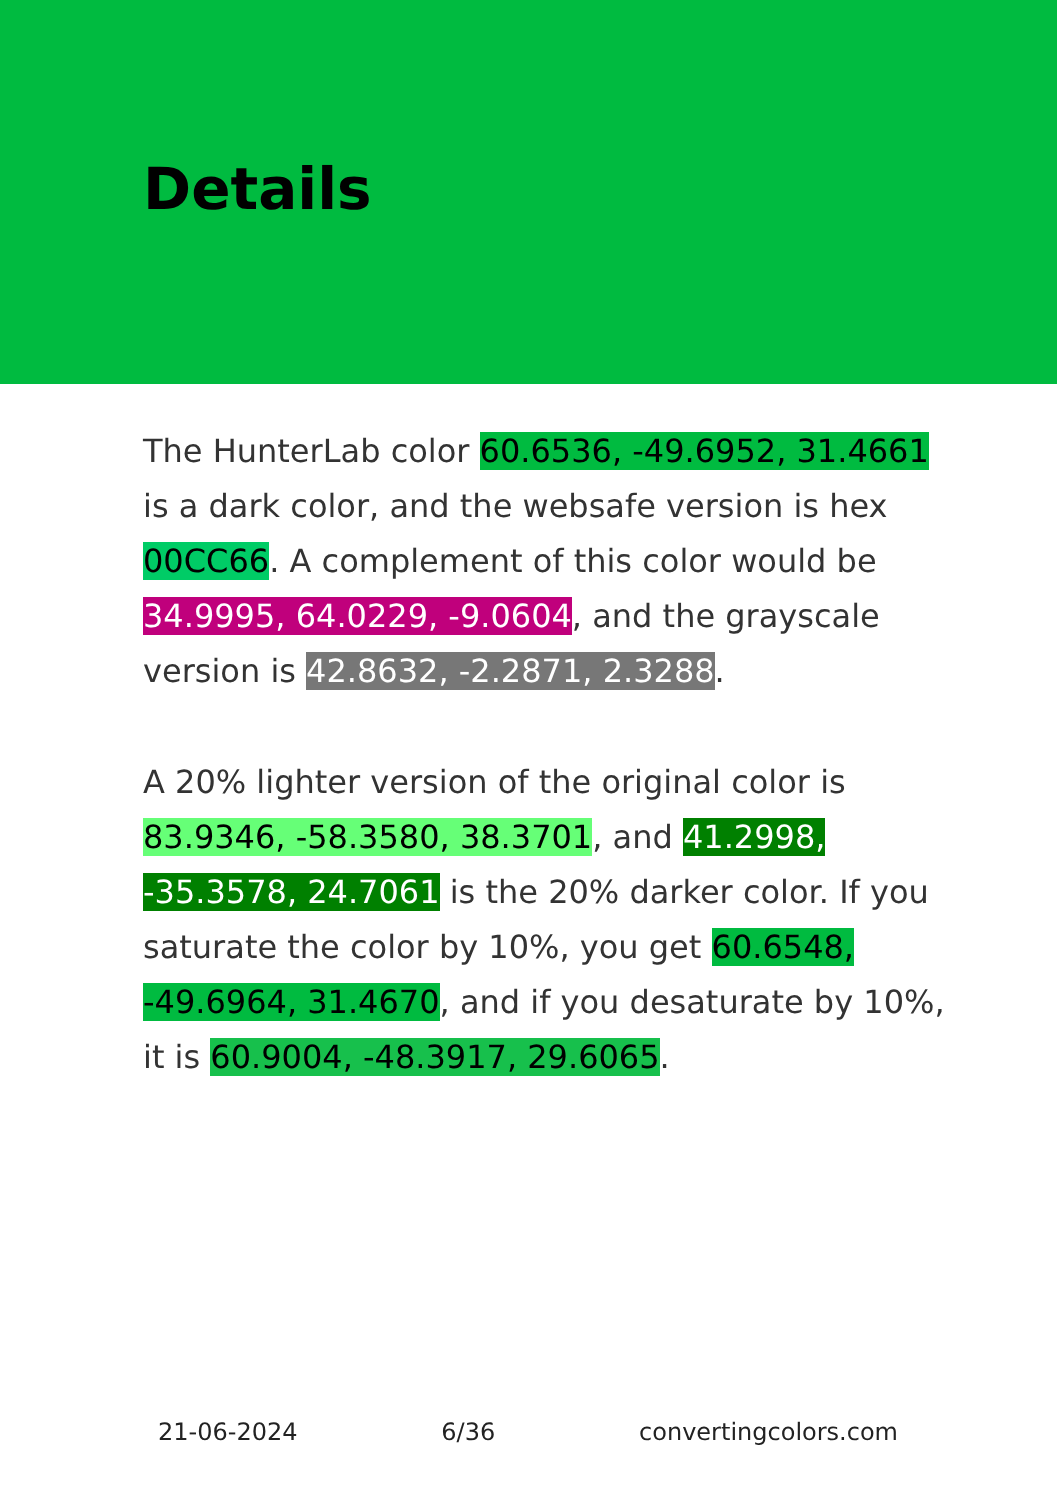Details
The HunterLab color 60.6536, -49.6952, 31.4661 is a dark color, and the websafe version is hex 00CC66. A complement of this color would be 34.9995, 64.0229, -9.0604, and the grayscale version is 42.8632, -2.2871, 2.3288.
A 20% lighter version of the original color is 83.9346, -58.3580, 38.3701, and 41.2998, -35.3578, 24.7061 is the 20% darker color. If you saturate the color by 10%, you get 60.6548, -49.6964, 31.4670, and if you desaturate by 10%, it is 60.9004, -48.3917, 29.6065.
21-06-2024 6/36 convertingcolors.com